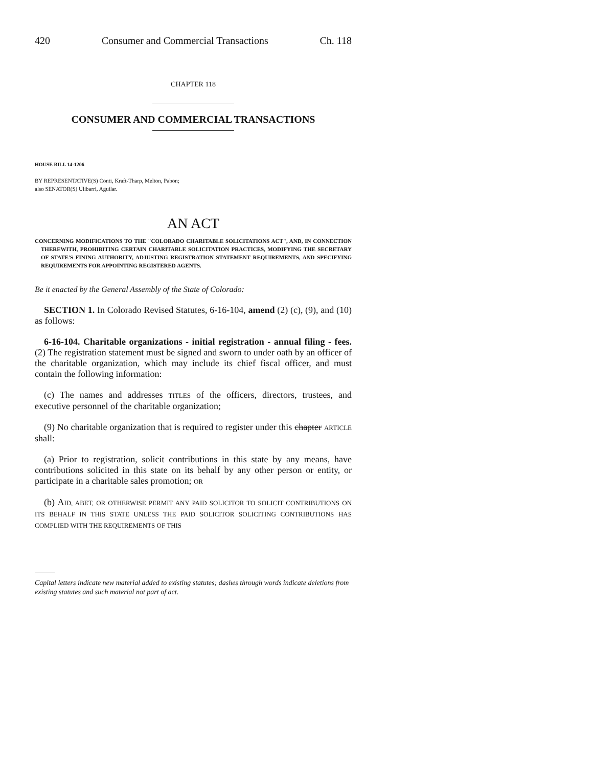420 Consumer and Commercial Transactions Ch. 118
CHAPTER 118
CONSUMER AND COMMERCIAL TRANSACTIONS
HOUSE BILL 14-1206
BY REPRESENTATIVE(S) Conti, Kraft-Tharp, Melton, Pabon;
also SENATOR(S) Ulibarri, Aguilar.
AN ACT
CONCERNING MODIFICATIONS TO THE "COLORADO CHARITABLE SOLICITATIONS ACT", AND, IN CONNECTION THEREWITH, PROHIBITING CERTAIN CHARITABLE SOLICITATION PRACTICES, MODIFYING THE SECRETARY OF STATE'S FINING AUTHORITY, ADJUSTING REGISTRATION STATEMENT REQUIREMENTS, AND SPECIFYING REQUIREMENTS FOR APPOINTING REGISTERED AGENTS.
Be it enacted by the General Assembly of the State of Colorado:
SECTION 1. In Colorado Revised Statutes, 6-16-104, amend (2) (c), (9), and (10) as follows:
6-16-104. Charitable organizations - initial registration - annual filing - fees. (2) The registration statement must be signed and sworn to under oath by an officer of the charitable organization, which may include its chief fiscal officer, and must contain the following information:
(c) The names and addresses TITLES of the officers, directors, trustees, and executive personnel of the charitable organization;
(9) No charitable organization that is required to register under this chapter ARTICLE shall:
(a) Prior to registration, solicit contributions in this state by any means, have contributions solicited in this state on its behalf by any other person or entity, or participate in a charitable sales promotion; OR
(b) AID, ABET, OR OTHERWISE PERMIT ANY PAID SOLICITOR TO SOLICIT CONTRIBUTIONS ON ITS BEHALF IN THIS STATE UNLESS THE PAID SOLICITOR SOLICITING CONTRIBUTIONS HAS COMPLIED WITH THE REQUIREMENTS OF THIS
Capital letters indicate new material added to existing statutes; dashes through words indicate deletions from existing statutes and such material not part of act.